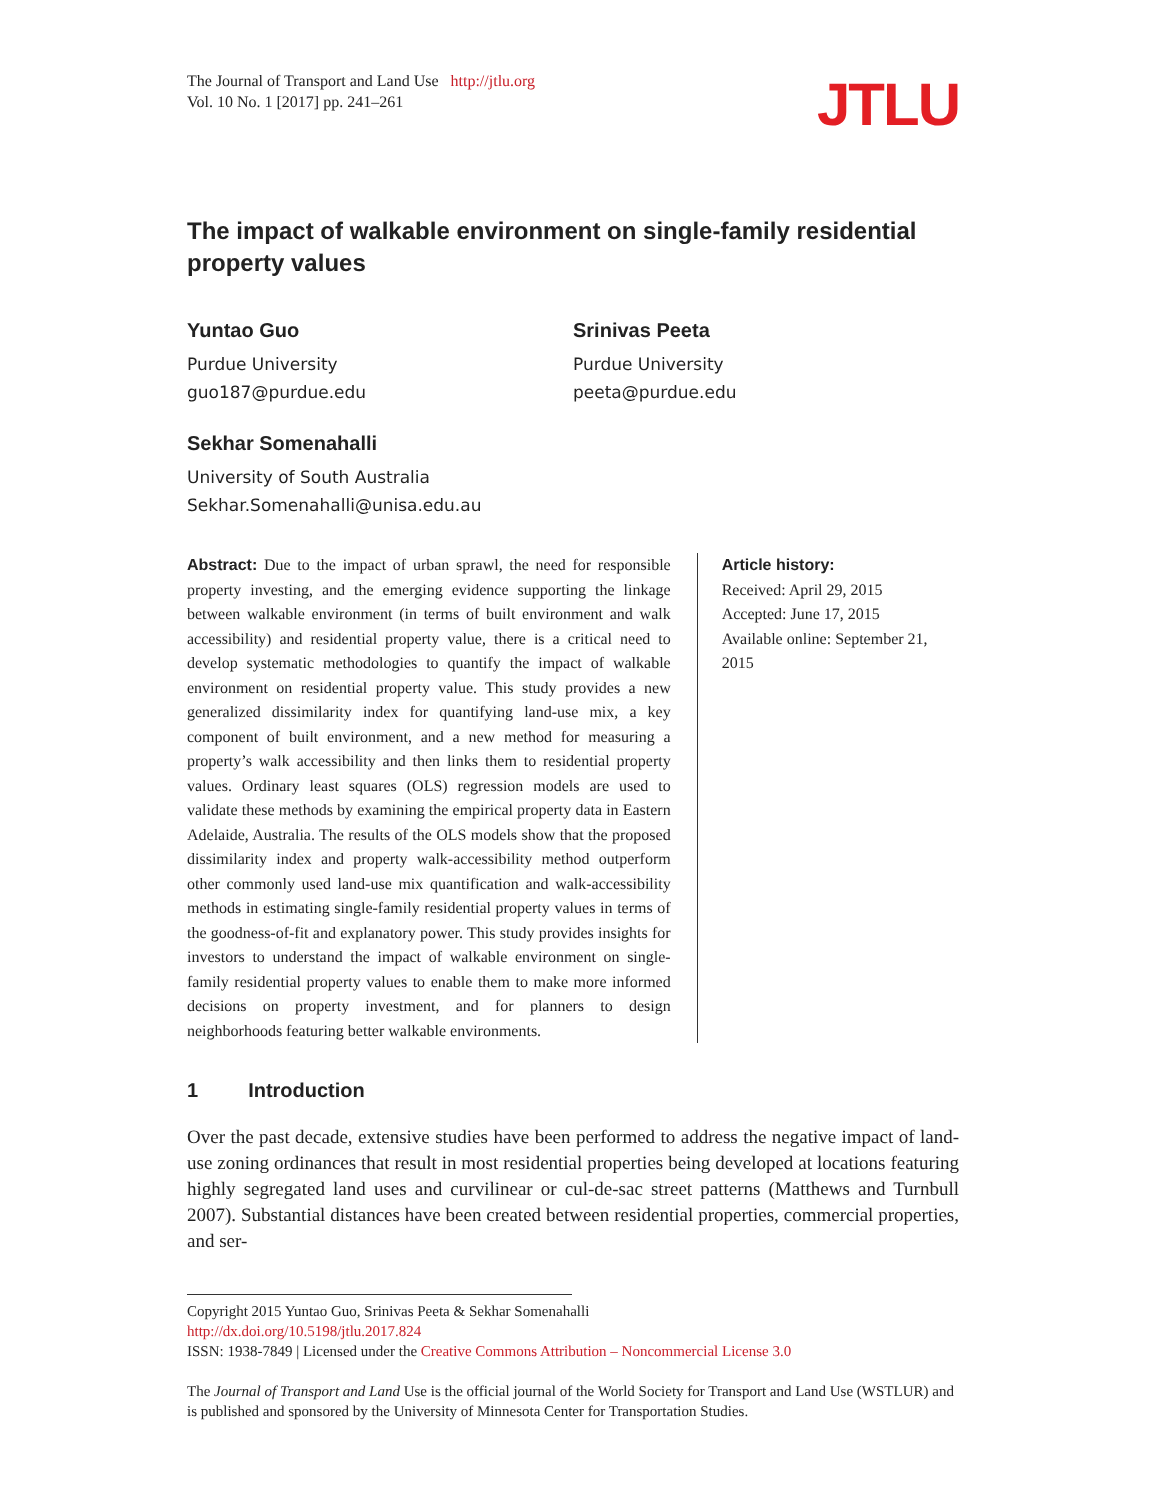The Journal of Transport and Land Use http://jtlu.org
Vol. 10 No. 1 [2017] pp. 241–261
JTLU
The impact of walkable environment on single-family residential property values
Yuntao Guo
Purdue University
guo187@purdue.edu
Srinivas Peeta
Purdue University
peeta@purdue.edu
Sekhar Somenahalli
University of South Australia
Sekhar.Somenahalli@unisa.edu.au
Abstract: Due to the impact of urban sprawl, the need for responsible property investing, and the emerging evidence supporting the linkage between walkable environment (in terms of built environment and walk accessibility) and residential property value, there is a critical need to develop systematic methodologies to quantify the impact of walkable environment on residential property value. This study provides a new generalized dissimilarity index for quantifying land-use mix, a key component of built environment, and a new method for measuring a property’s walk accessibility and then links them to residential property values. Ordinary least squares (OLS) regression models are used to validate these methods by examining the empirical property data in Eastern Adelaide, Australia. The results of the OLS models show that the proposed dissimilarity index and property walk-accessibility method outperform other commonly used land-use mix quantification and walk-accessibility methods in estimating single-family residential property values in terms of the goodness-of-fit and explanatory power. This study provides insights for investors to understand the impact of walkable environment on single-family residential property values to enable them to make more informed decisions on property investment, and for planners to design neighborhoods featuring better walkable environments.
Article history:
Received: April 29, 2015
Accepted: June 17, 2015
Available online: September 21, 2015
1 Introduction
Over the past decade, extensive studies have been performed to address the negative impact of land-use zoning ordinances that result in most residential properties being developed at locations featuring highly segregated land uses and curvilinear or cul-de-sac street patterns (Matthews and Turnbull 2007). Substantial distances have been created between residential properties, commercial properties, and ser-
Copyright 2015 Yuntao Guo, Srinivas Peeta & Sekhar Somenahalli
http://dx.doi.org/10.5198/jtlu.2017.824
ISSN: 1938-7849 | Licensed under the Creative Commons Attribution – Noncommercial License 3.0
The Journal of Transport and Land Use is the official journal of the World Society for Transport and Land Use (WSTLUR) and is published and sponsored by the University of Minnesota Center for Transportation Studies.